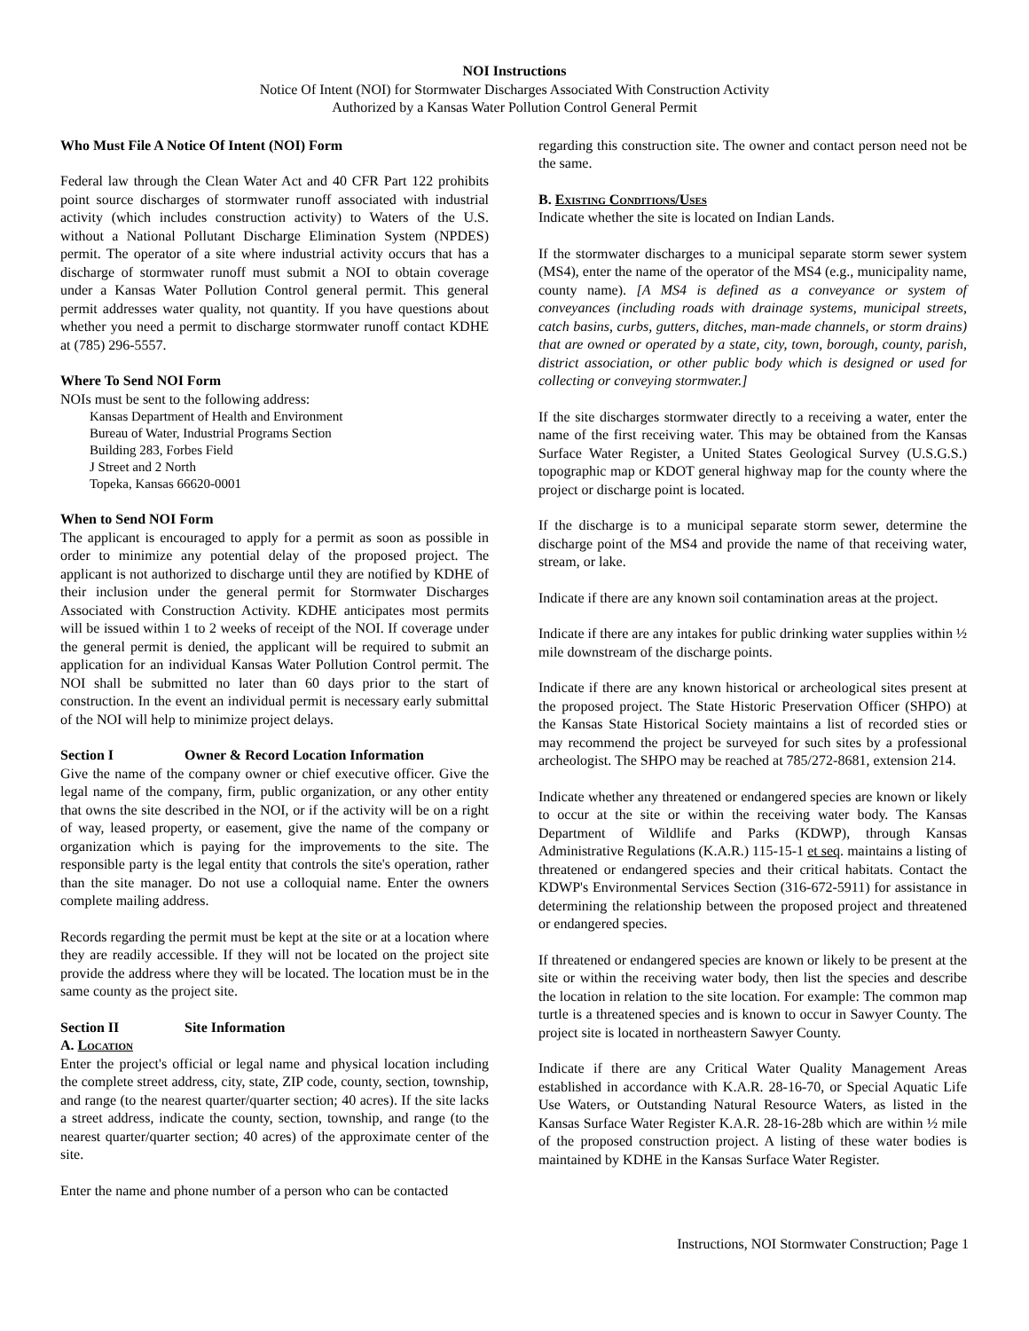NOI Instructions
Notice Of Intent (NOI) for Stormwater Discharges Associated With Construction Activity
Authorized by a Kansas Water Pollution Control General Permit
Who Must File A Notice Of Intent (NOI) Form
Federal law through the Clean Water Act and 40 CFR Part 122 prohibits point source discharges of stormwater runoff associated with industrial activity (which includes construction activity) to Waters of the U.S. without a National Pollutant Discharge Elimination System (NPDES) permit. The operator of a site where industrial activity occurs that has a discharge of stormwater runoff must submit a NOI to obtain coverage under a Kansas Water Pollution Control general permit. This general permit addresses water quality, not quantity. If you have questions about whether you need a permit to discharge stormwater runoff contact KDHE at (785) 296-5557.
Where To Send NOI Form
NOIs must be sent to the following address:
Kansas Department of Health and Environment
Bureau of Water, Industrial Programs Section
Building 283, Forbes Field
J Street and 2 North
Topeka, Kansas 66620-0001
When to Send NOI Form
The applicant is encouraged to apply for a permit as soon as possible in order to minimize any potential delay of the proposed project. The applicant is not authorized to discharge until they are notified by KDHE of their inclusion under the general permit for Stormwater Discharges Associated with Construction Activity. KDHE anticipates most permits will be issued within 1 to 2 weeks of receipt of the NOI. If coverage under the general permit is denied, the applicant will be required to submit an application for an individual Kansas Water Pollution Control permit. The NOI shall be submitted no later than 60 days prior to the start of construction. In the event an individual permit is necessary early submittal of the NOI will help to minimize project delays.
Section I Owner & Record Location Information
Give the name of the company owner or chief executive officer. Give the legal name of the company, firm, public organization, or any other entity that owns the site described in the NOI, or if the activity will be on a right of way, leased property, or easement, give the name of the company or organization which is paying for the improvements to the site. The responsible party is the legal entity that controls the site's operation, rather than the site manager. Do not use a colloquial name. Enter the owners complete mailing address.
Records regarding the permit must be kept at the site or at a location where they are readily accessible. If they will not be located on the project site provide the address where they will be located. The location must be in the same county as the project site.
Section II Site Information
A. Location
Enter the project's official or legal name and physical location including the complete street address, city, state, ZIP code, county, section, township, and range (to the nearest quarter/quarter section; 40 acres). If the site lacks a street address, indicate the county, section, township, and range (to the nearest quarter/quarter section; 40 acres) of the approximate center of the site.
Enter the name and phone number of a person who can be contacted
regarding this construction site. The owner and contact person need not be the same.
B. Existing Conditions/Uses
Indicate whether the site is located on Indian Lands.
If the stormwater discharges to a municipal separate storm sewer system (MS4), enter the name of the operator of the MS4 (e.g., municipality name, county name). [A MS4 is defined as a conveyance or system of conveyances (including roads with drainage systems, municipal streets, catch basins, curbs, gutters, ditches, man-made channels, or storm drains) that are owned or operated by a state, city, town, borough, county, parish, district association, or other public body which is designed or used for collecting or conveying stormwater.]
If the site discharges stormwater directly to a receiving a water, enter the name of the first receiving water. This may be obtained from the Kansas Surface Water Register, a United States Geological Survey (U.S.G.S.) topographic map or KDOT general highway map for the county where the project or discharge point is located.
If the discharge is to a municipal separate storm sewer, determine the discharge point of the MS4 and provide the name of that receiving water, stream, or lake.
Indicate if there are any known soil contamination areas at the project.
Indicate if there are any intakes for public drinking water supplies within ½ mile downstream of the discharge points.
Indicate if there are any known historical or archeological sites present at the proposed project. The State Historic Preservation Officer (SHPO) at the Kansas State Historical Society maintains a list of recorded sties or may recommend the project be surveyed for such sites by a professional archeologist. The SHPO may be reached at 785/272-8681, extension 214.
Indicate whether any threatened or endangered species are known or likely to occur at the site or within the receiving water body. The Kansas Department of Wildlife and Parks (KDWP), through Kansas Administrative Regulations (K.A.R.) 115-15-1 et seq. maintains a listing of threatened or endangered species and their critical habitats. Contact the KDWP's Environmental Services Section (316-672-5911) for assistance in determining the relationship between the proposed project and threatened or endangered species.
If threatened or endangered species are known or likely to be present at the site or within the receiving water body, then list the species and describe the location in relation to the site location. For example: The common map turtle is a threatened species and is known to occur in Sawyer County. The project site is located in northeastern Sawyer County.
Indicate if there are any Critical Water Quality Management Areas established in accordance with K.A.R. 28-16-70, or Special Aquatic Life Use Waters, or Outstanding Natural Resource Waters, as listed in the Kansas Surface Water Register K.A.R. 28-16-28b which are within ½ mile of the proposed construction project. A listing of these water bodies is maintained by KDHE in the Kansas Surface Water Register.
Instructions, NOI Stormwater Construction; Page 1